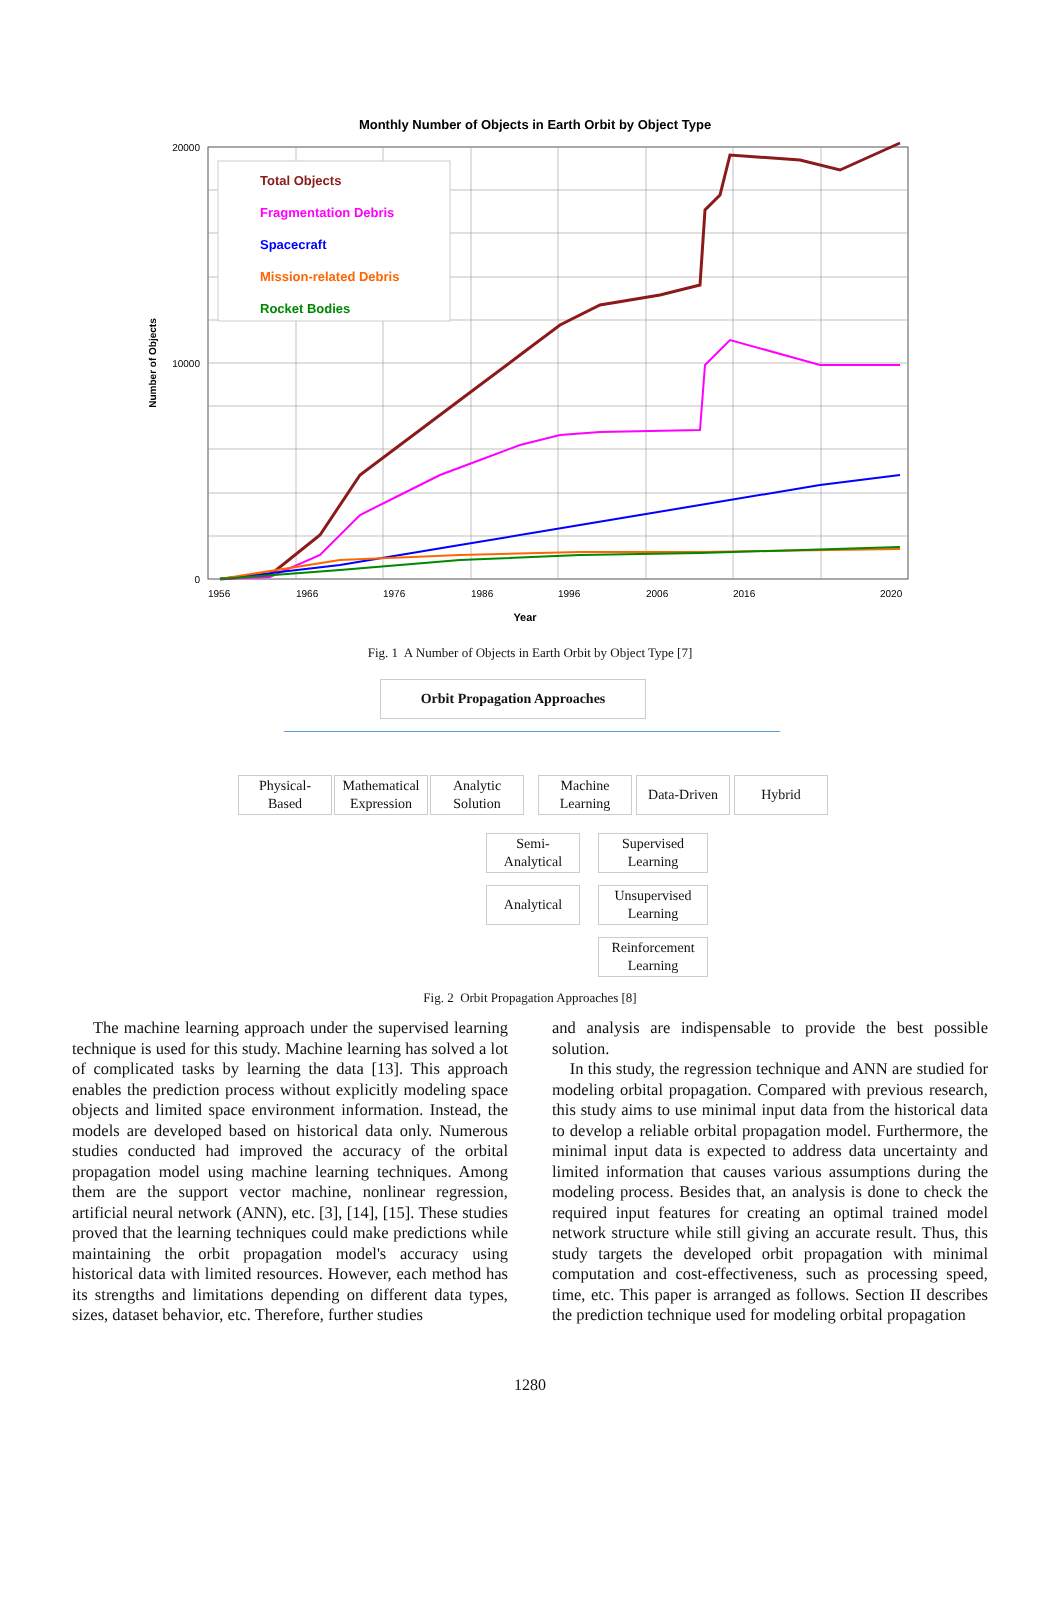Monthly Number of Objects in Earth Orbit by Object Type
20000
10000
0
Number of Objects
Total Objects
Fragmentation Debris
Spacecraft
Mission-related Debris
Rocket Bodies
1956
1966
1976
1986
1996
2006
2016
2020
Year
Fig. 1 A Number of Objects in Earth Orbit by Object Type [7]
Orbit Propagation Approaches
Physical-
Based
Mathematical
Expression
Analytic
Solution
Machine
Learning
Data-Driven
Hybrid
Semi-
Analytical
Analytical
Supervised
Learning
Unsupervised
Learning
Reinforcement
Learning
Fig. 2 Orbit Propagation Approaches [8]
The machine learning approach under the supervised learning technique is used for this study. Machine learning has solved a lot of complicated tasks by learning the data [13]. This approach enables the prediction process without explicitly modeling space objects and limited space environment information. Instead, the models are developed based on historical data only. Numerous studies conducted had improved the accuracy of the orbital propagation model using machine learning techniques. Among them are the support vector machine, nonlinear regression, artificial neural network (ANN), etc. [3], [14], [15]. These studies proved that the learning techniques could make predictions while maintaining the orbit propagation model's accuracy using historical data with limited resources. However, each method has its strengths and limitations depending on different data types, sizes, dataset behavior, etc. Therefore, further studies
and analysis are indispensable to provide the best possible solution.
In this study, the regression technique and ANN are studied for modeling orbital propagation. Compared with previous research, this study aims to use minimal input data from the historical data to develop a reliable orbital propagation model. Furthermore, the minimal input data is expected to address data uncertainty and limited information that causes various assumptions during the modeling process. Besides that, an analysis is done to check the required input features for creating an optimal trained model network structure while still giving an accurate result. Thus, this study targets the developed orbit propagation with minimal computation and cost-effectiveness, such as processing speed, time, etc. This paper is arranged as follows. Section II describes the prediction technique used for modeling orbital propagation
1280